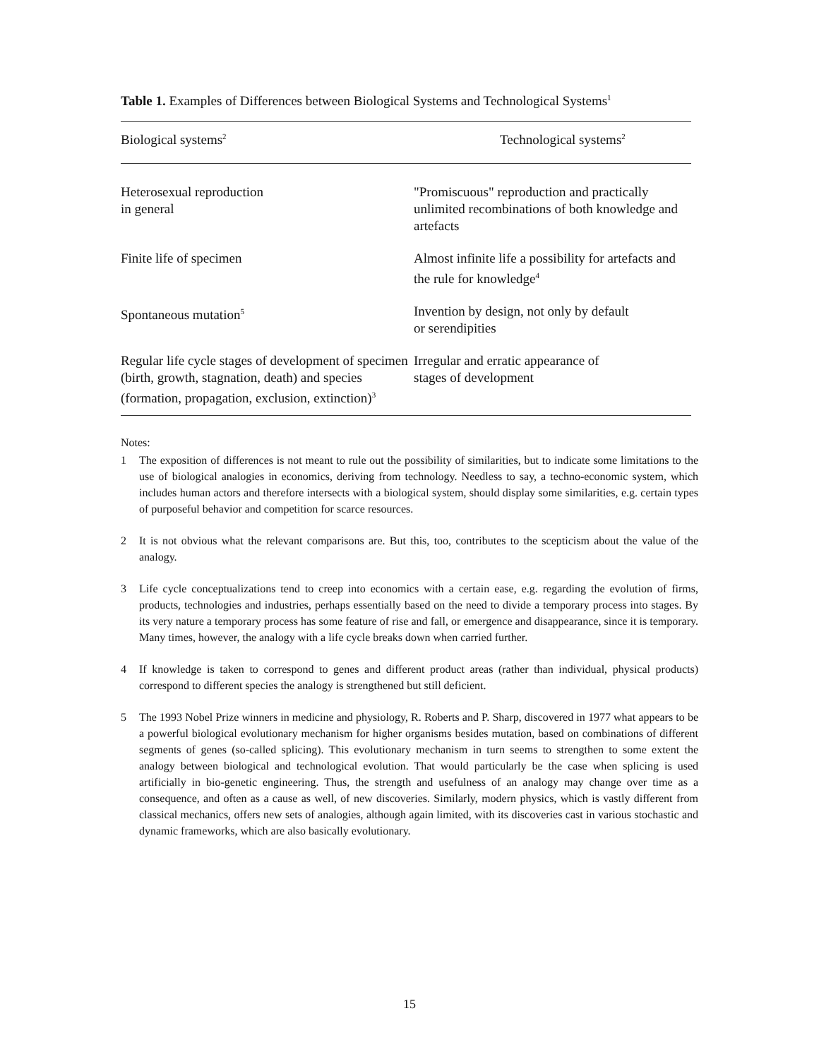Table 1. Examples of Differences between Biological Systems and Technological Systems<sup>1</sup>
| Biological systems<sup>2</sup> | Technological systems<sup>2</sup> |
| --- | --- |
| Heterosexual reproduction in general | "Promiscuous" reproduction and practically unlimited recombinations of both knowledge and artefacts |
| Finite life of specimen | Almost infinite life a possibility for artefacts and the rule for knowledge<sup>4</sup> |
| Spontaneous mutation<sup>5</sup> | Invention by design, not only by default or serendipities |
| Regular life cycle stages of development of specimen (birth, growth, stagnation, death) and species (formation, propagation, exclusion, extinction)<sup>3</sup> | Irregular and erratic appearance of stages of development |
Notes:
1 The exposition of differences is not meant to rule out the possibility of similarities, but to indicate some limitations to the use of biological analogies in economics, deriving from technology. Needless to say, a techno-economic system, which includes human actors and therefore intersects with a biological system, should display some similarities, e.g. certain types of purposeful behavior and competition for scarce resources.
2 It is not obvious what the relevant comparisons are. But this, too, contributes to the scepticism about the value of the analogy.
3 Life cycle conceptualizations tend to creep into economics with a certain ease, e.g. regarding the evolution of firms, products, technologies and industries, perhaps essentially based on the need to divide a temporary process into stages. By its very nature a temporary process has some feature of rise and fall, or emergence and disappearance, since it is temporary. Many times, however, the analogy with a life cycle breaks down when carried further.
4 If knowledge is taken to correspond to genes and different product areas (rather than individual, physical products) correspond to different species the analogy is strengthened but still deficient.
5 The 1993 Nobel Prize winners in medicine and physiology, R. Roberts and P. Sharp, discovered in 1977 what appears to be a powerful biological evolutionary mechanism for higher organisms besides mutation, based on combinations of different segments of genes (so-called splicing). This evolutionary mechanism in turn seems to strengthen to some extent the analogy between biological and technological evolution. That would particularly be the case when splicing is used artificially in bio-genetic engineering. Thus, the strength and usefulness of an analogy may change over time as a consequence, and often as a cause as well, of new discoveries. Similarly, modern physics, which is vastly different from classical mechanics, offers new sets of analogies, although again limited, with its discoveries cast in various stochastic and dynamic frameworks, which are also basically evolutionary.
15